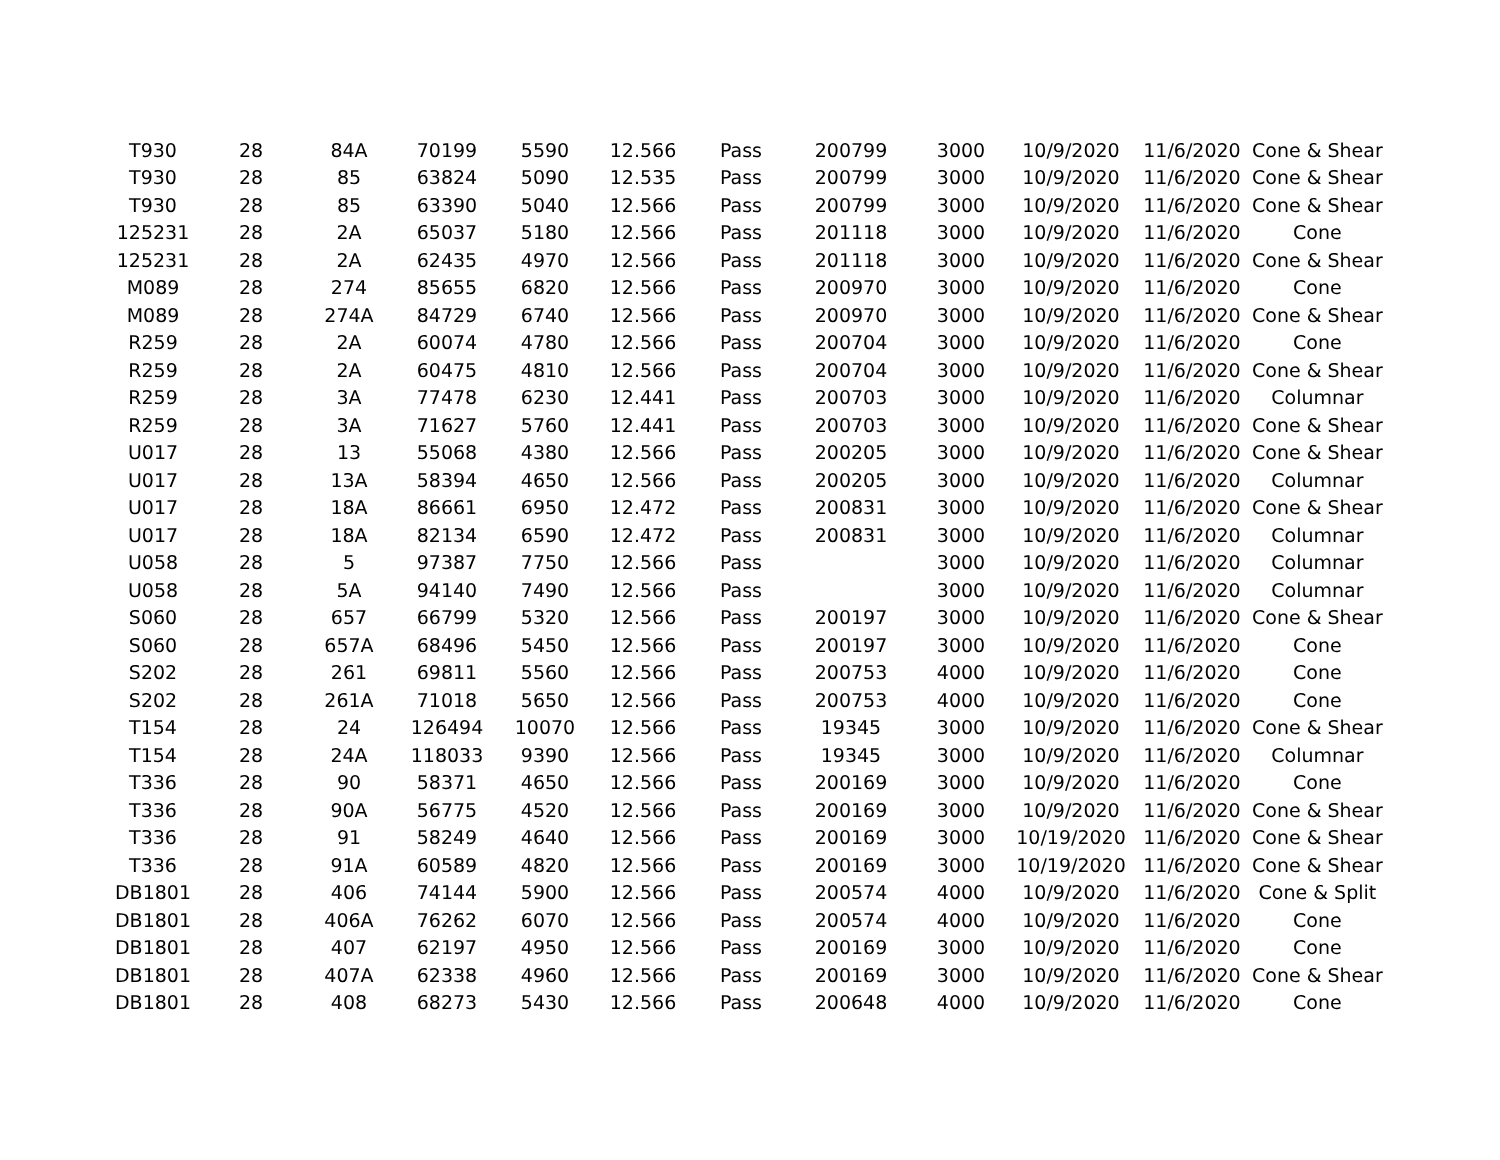| T930 | 28 | 84A | 70199 | 5590 | 12.566 | Pass | 200799 | 3000 | 10/9/2020 | 11/6/2020 | Cone & Shear |
| T930 | 28 | 85 | 63824 | 5090 | 12.535 | Pass | 200799 | 3000 | 10/9/2020 | 11/6/2020 | Cone & Shear |
| T930 | 28 | 85 | 63390 | 5040 | 12.566 | Pass | 200799 | 3000 | 10/9/2020 | 11/6/2020 | Cone & Shear |
| 125231 | 28 | 2A | 65037 | 5180 | 12.566 | Pass | 201118 | 3000 | 10/9/2020 | 11/6/2020 | Cone |
| 125231 | 28 | 2A | 62435 | 4970 | 12.566 | Pass | 201118 | 3000 | 10/9/2020 | 11/6/2020 | Cone & Shear |
| M089 | 28 | 274 | 85655 | 6820 | 12.566 | Pass | 200970 | 3000 | 10/9/2020 | 11/6/2020 | Cone |
| M089 | 28 | 274A | 84729 | 6740 | 12.566 | Pass | 200970 | 3000 | 10/9/2020 | 11/6/2020 | Cone & Shear |
| R259 | 28 | 2A | 60074 | 4780 | 12.566 | Pass | 200704 | 3000 | 10/9/2020 | 11/6/2020 | Cone |
| R259 | 28 | 2A | 60475 | 4810 | 12.566 | Pass | 200704 | 3000 | 10/9/2020 | 11/6/2020 | Cone & Shear |
| R259 | 28 | 3A | 77478 | 6230 | 12.441 | Pass | 200703 | 3000 | 10/9/2020 | 11/6/2020 | Columnar |
| R259 | 28 | 3A | 71627 | 5760 | 12.441 | Pass | 200703 | 3000 | 10/9/2020 | 11/6/2020 | Cone & Shear |
| U017 | 28 | 13 | 55068 | 4380 | 12.566 | Pass | 200205 | 3000 | 10/9/2020 | 11/6/2020 | Cone & Shear |
| U017 | 28 | 13A | 58394 | 4650 | 12.566 | Pass | 200205 | 3000 | 10/9/2020 | 11/6/2020 | Columnar |
| U017 | 28 | 18A | 86661 | 6950 | 12.472 | Pass | 200831 | 3000 | 10/9/2020 | 11/6/2020 | Cone & Shear |
| U017 | 28 | 18A | 82134 | 6590 | 12.472 | Pass | 200831 | 3000 | 10/9/2020 | 11/6/2020 | Columnar |
| U058 | 28 | 5 | 97387 | 7750 | 12.566 | Pass | | 3000 | 10/9/2020 | 11/6/2020 | Columnar |
| U058 | 28 | 5A | 94140 | 7490 | 12.566 | Pass | | 3000 | 10/9/2020 | 11/6/2020 | Columnar |
| S060 | 28 | 657 | 66799 | 5320 | 12.566 | Pass | 200197 | 3000 | 10/9/2020 | 11/6/2020 | Cone & Shear |
| S060 | 28 | 657A | 68496 | 5450 | 12.566 | Pass | 200197 | 3000 | 10/9/2020 | 11/6/2020 | Cone |
| S202 | 28 | 261 | 69811 | 5560 | 12.566 | Pass | 200753 | 4000 | 10/9/2020 | 11/6/2020 | Cone |
| S202 | 28 | 261A | 71018 | 5650 | 12.566 | Pass | 200753 | 4000 | 10/9/2020 | 11/6/2020 | Cone |
| T154 | 28 | 24 | 126494 | 10070 | 12.566 | Pass | 19345 | 3000 | 10/9/2020 | 11/6/2020 | Cone & Shear |
| T154 | 28 | 24A | 118033 | 9390 | 12.566 | Pass | 19345 | 3000 | 10/9/2020 | 11/6/2020 | Columnar |
| T336 | 28 | 90 | 58371 | 4650 | 12.566 | Pass | 200169 | 3000 | 10/9/2020 | 11/6/2020 | Cone |
| T336 | 28 | 90A | 56775 | 4520 | 12.566 | Pass | 200169 | 3000 | 10/9/2020 | 11/6/2020 | Cone & Shear |
| T336 | 28 | 91 | 58249 | 4640 | 12.566 | Pass | 200169 | 3000 | 10/19/2020 | 11/6/2020 | Cone & Shear |
| T336 | 28 | 91A | 60589 | 4820 | 12.566 | Pass | 200169 | 3000 | 10/19/2020 | 11/6/2020 | Cone & Shear |
| DB1801 | 28 | 406 | 74144 | 5900 | 12.566 | Pass | 200574 | 4000 | 10/9/2020 | 11/6/2020 | Cone & Split |
| DB1801 | 28 | 406A | 76262 | 6070 | 12.566 | Pass | 200574 | 4000 | 10/9/2020 | 11/6/2020 | Cone |
| DB1801 | 28 | 407 | 62197 | 4950 | 12.566 | Pass | 200169 | 3000 | 10/9/2020 | 11/6/2020 | Cone |
| DB1801 | 28 | 407A | 62338 | 4960 | 12.566 | Pass | 200169 | 3000 | 10/9/2020 | 11/6/2020 | Cone & Shear |
| DB1801 | 28 | 408 | 68273 | 5430 | 12.566 | Pass | 200648 | 4000 | 10/9/2020 | 11/6/2020 | Cone |